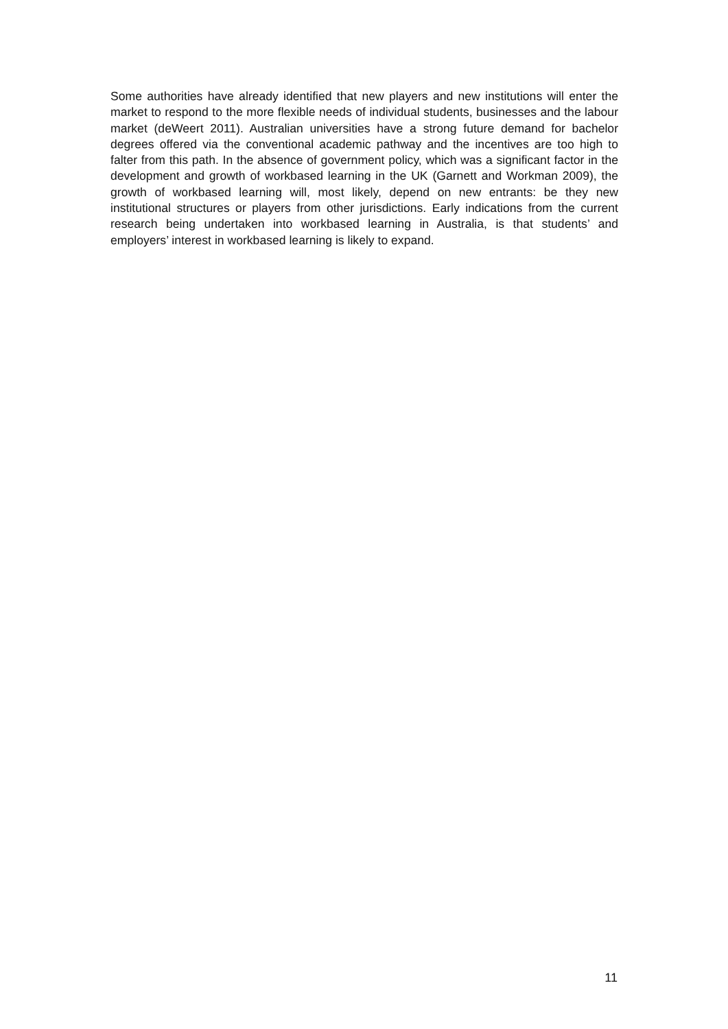Some authorities have already identified that new players and new institutions will enter the market to respond to the more flexible needs of individual students, businesses and the labour market (deWeert 2011). Australian universities have a strong future demand for bachelor degrees offered via the conventional academic pathway and the incentives are too high to falter from this path. In the absence of government policy, which was a significant factor in the development and growth of workbased learning in the UK (Garnett and Workman 2009), the growth of workbased learning will, most likely, depend on new entrants: be they new institutional structures or players from other jurisdictions. Early indications from the current research being undertaken into workbased learning in Australia, is that students’ and employers’ interest in workbased learning is likely to expand.
11